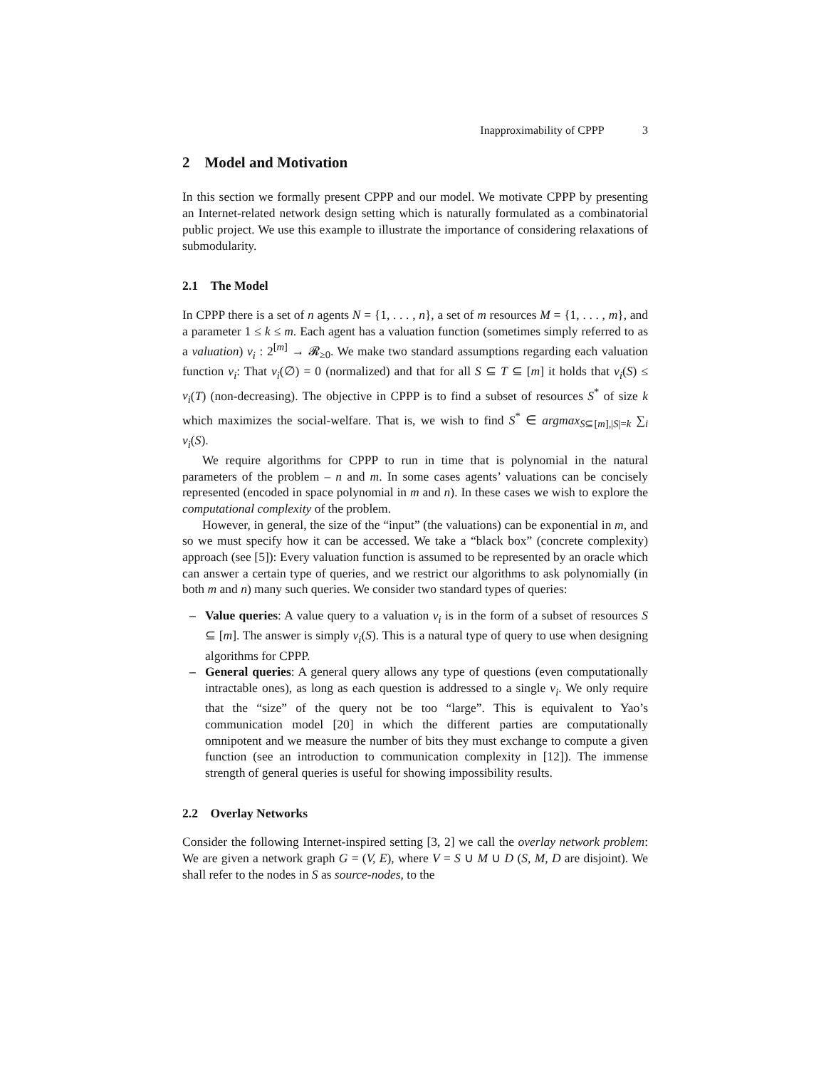Inapproximability of CPPP 3
2 Model and Motivation
In this section we formally present CPPP and our model. We motivate CPPP by presenting an Internet-related network design setting which is naturally formulated as a combinatorial public project. We use this example to illustrate the importance of considering relaxations of submodularity.
2.1 The Model
In CPPP there is a set of n agents N = {1, . . . , n}, a set of m resources M = {1, . . . , m}, and a parameter 1 ≤ k ≤ m. Each agent has a valuation function (sometimes simply referred to as a valuation) v<sub>i</sub> : 2<sup>[m]</sup> → 𝓡<sub>≥0</sub>. We make two standard assumptions regarding each valuation function v<sub>i</sub>: That v<sub>i</sub>(∅) = 0 (normalized) and that for all S ⊆ T ⊆ [m] it holds that v<sub>i</sub>(S) ≤ v<sub>i</sub>(T) (non-decreasing). The objective in CPPP is to find a subset of resources S<sup>*</sup> of size k which maximizes the social-welfare. That is, we wish to find S<sup>*</sup> ∈ argmax<sub>S⊆[m],|S|=k</sub> ∑<sub>i</sub> v<sub>i</sub>(S).
We require algorithms for CPPP to run in time that is polynomial in the natural parameters of the problem – n and m. In some cases agents’ valuations can be concisely represented (encoded in space polynomial in m and n). In these cases we wish to explore the computational complexity of the problem.
However, in general, the size of the “input” (the valuations) can be exponential in m, and so we must specify how it can be accessed. We take a “black box” (concrete complexity) approach (see [5]): Every valuation function is assumed to be represented by an oracle which can answer a certain type of queries, and we restrict our algorithms to ask polynomially (in both m and n) many such queries. We consider two standard types of queries:
– Value queries: A value query to a valuation v<sub>i</sub> is in the form of a subset of resources S ⊆ [m]. The answer is simply v<sub>i</sub>(S). This is a natural type of query to use when designing algorithms for CPPP.
– General queries: A general query allows any type of questions (even computationally intractable ones), as long as each question is addressed to a single v<sub>i</sub>. We only require that the “size” of the query not be too “large”. This is equivalent to Yao’s communication model [20] in which the different parties are computationally omnipotent and we measure the number of bits they must exchange to compute a given function (see an introduction to communication complexity in [12]). The immense strength of general queries is useful for showing impossibility results.
2.2 Overlay Networks
Consider the following Internet-inspired setting [3, 2] we call the overlay network problem: We are given a network graph G = (V, E), where V = S ∪ M ∪ D (S, M, D are disjoint). We shall refer to the nodes in S as source-nodes, to the